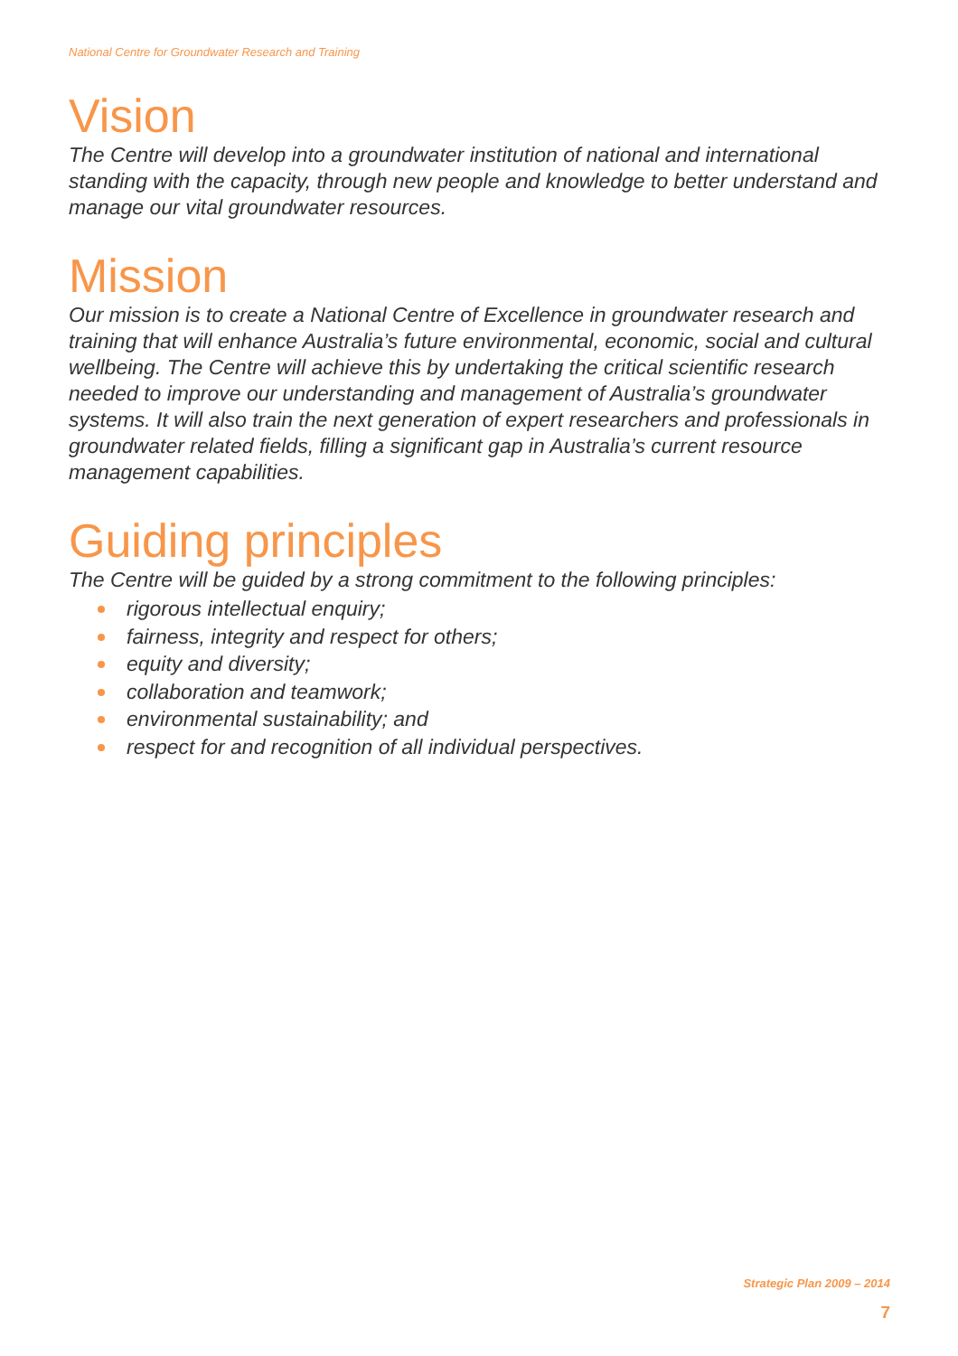National Centre for Groundwater Research and Training
Vision
The Centre will develop into a groundwater institution of national and international standing with the capacity, through new people and knowledge to better understand and manage our vital groundwater resources.
Mission
Our mission is to create a National Centre of Excellence in groundwater research and training that will enhance Australia’s future environmental, economic, social and cultural wellbeing. The Centre will achieve this by undertaking the critical scientific research needed to improve our understanding and management of Australia’s groundwater systems. It will also train the next generation of expert researchers and professionals in groundwater related fields, filling a significant gap in Australia’s current resource management capabilities.
Guiding principles
The Centre will be guided by a strong commitment to the following principles:
rigorous intellectual enquiry;
fairness, integrity and respect for others;
equity and diversity;
collaboration and teamwork;
environmental sustainability; and
respect for and recognition of all individual perspectives.
Strategic Plan 2009 – 2014
7